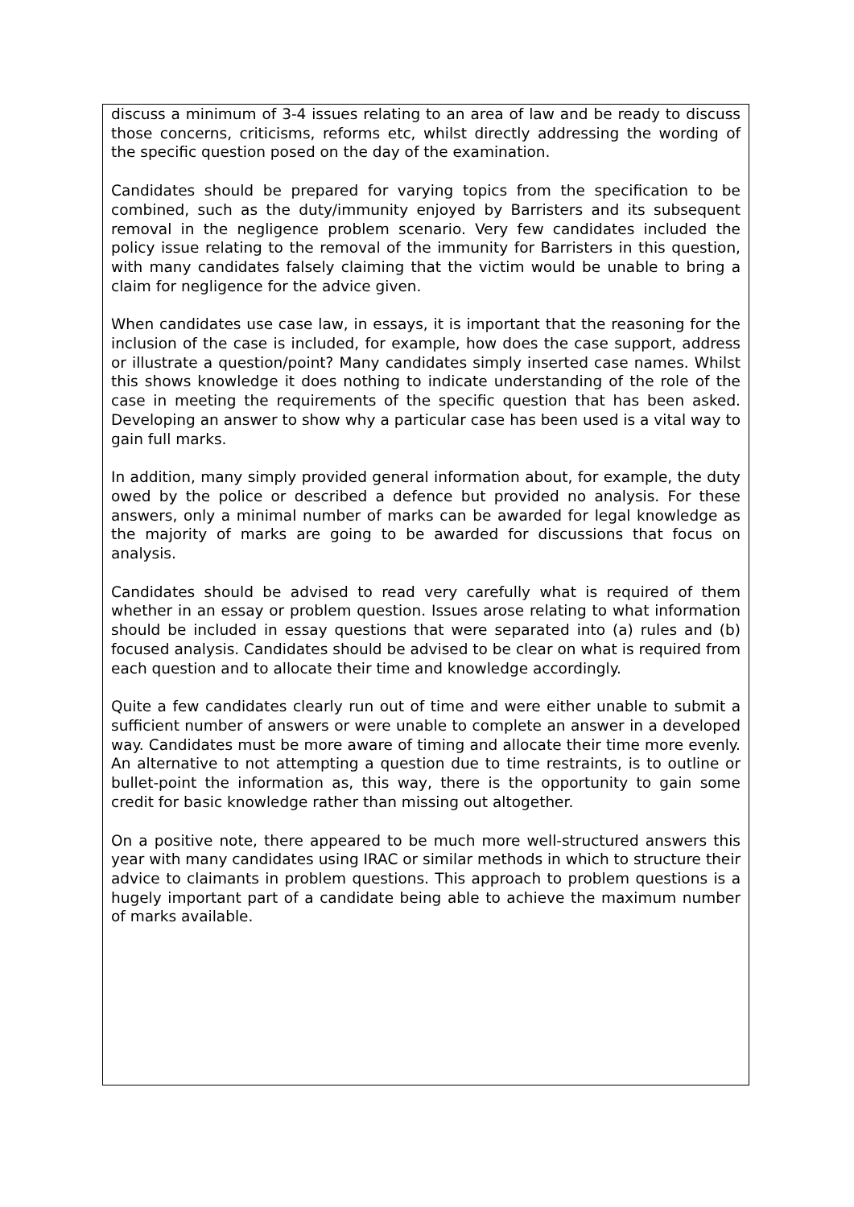discuss a minimum of 3-4 issues relating to an area of law and be ready to discuss those concerns, criticisms, reforms etc, whilst directly addressing the wording of the specific question posed on the day of the examination.
Candidates should be prepared for varying topics from the specification to be combined, such as the duty/immunity enjoyed by Barristers and its subsequent removal in the negligence problem scenario. Very few candidates included the policy issue relating to the removal of the immunity for Barristers in this question, with many candidates falsely claiming that the victim would be unable to bring a claim for negligence for the advice given.
When candidates use case law, in essays, it is important that the reasoning for the inclusion of the case is included, for example, how does the case support, address or illustrate a question/point? Many candidates simply inserted case names. Whilst this shows knowledge it does nothing to indicate understanding of the role of the case in meeting the requirements of the specific question that has been asked. Developing an answer to show why a particular case has been used is a vital way to gain full marks.
In addition, many simply provided general information about, for example, the duty owed by the police or described a defence but provided no analysis. For these answers, only a minimal number of marks can be awarded for legal knowledge as the majority of marks are going to be awarded for discussions that focus on analysis.
Candidates should be advised to read very carefully what is required of them whether in an essay or problem question. Issues arose relating to what information should be included in essay questions that were separated into (a) rules and (b) focused analysis. Candidates should be advised to be clear on what is required from each question and to allocate their time and knowledge accordingly.
Quite a few candidates clearly run out of time and were either unable to submit a sufficient number of answers or were unable to complete an answer in a developed way. Candidates must be more aware of timing and allocate their time more evenly. An alternative to not attempting a question due to time restraints, is to outline or bullet-point the information as, this way, there is the opportunity to gain some credit for basic knowledge rather than missing out altogether.
On a positive note, there appeared to be much more well-structured answers this year with many candidates using IRAC or similar methods in which to structure their advice to claimants in problem questions. This approach to problem questions is a hugely important part of a candidate being able to achieve the maximum number of marks available.